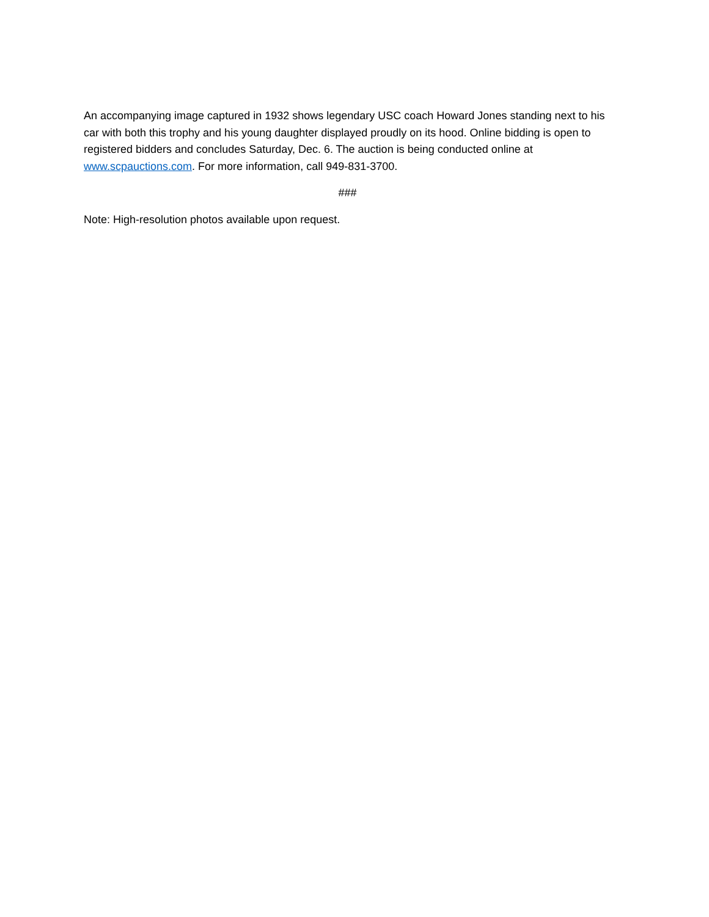An accompanying image captured in 1932 shows legendary USC coach Howard Jones standing next to his car with both this trophy and his young daughter displayed proudly on its hood. Online bidding is open to registered bidders and concludes Saturday, Dec. 6. The auction is being conducted online at www.scpauctions.com. For more information, call 949-831-3700.
###
Note: High-resolution photos available upon request.